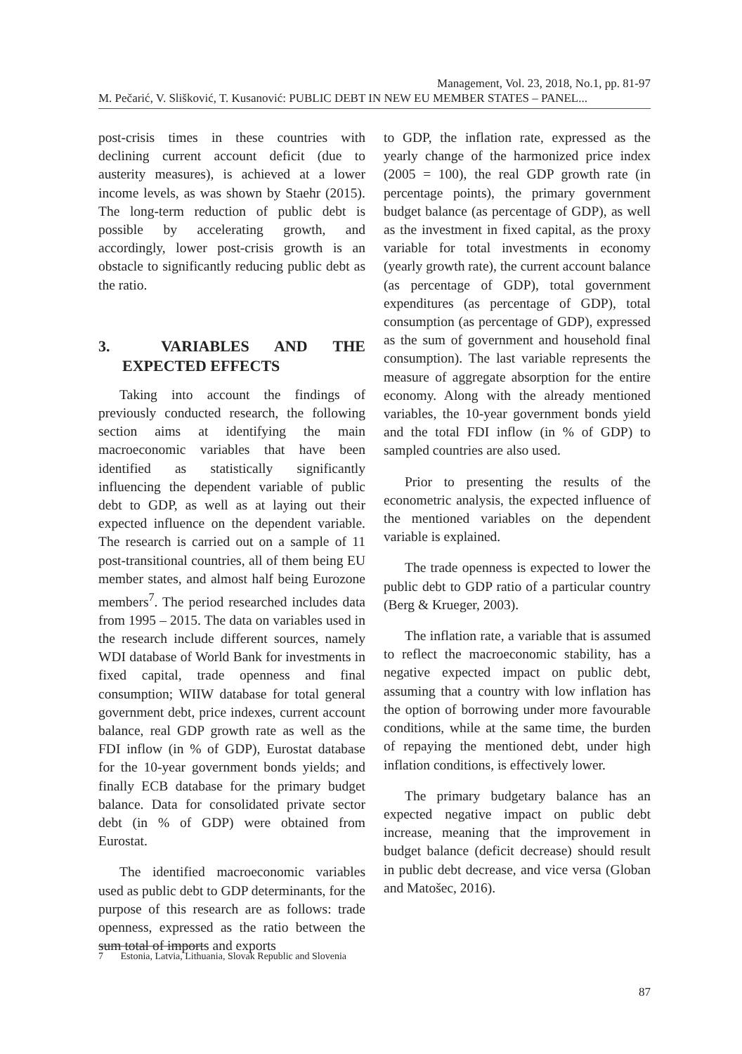Management, Vol. 23, 2018, No.1, pp. 81-97
M. Pečarić, V. Slišković, T. Kusanović: PUBLIC DEBT IN NEW EU MEMBER STATES – PANEL...
post-crisis times in these countries with declining current account deficit (due to austerity measures), is achieved at a lower income levels, as was shown by Staehr (2015). The long-term reduction of public debt is possible by accelerating growth, and accordingly, lower post-crisis growth is an obstacle to significantly reducing public debt as the ratio.
3. VARIABLES AND THE EXPECTED EFFECTS
Taking into account the findings of previously conducted research, the following section aims at identifying the main macroeconomic variables that have been identified as statistically significantly influencing the dependent variable of public debt to GDP, as well as at laying out their expected influence on the dependent variable. The research is carried out on a sample of 11 post-transitional countries, all of them being EU member states, and almost half being Eurozone members<sup>7</sup>. The period researched includes data from 1995 – 2015. The data on variables used in the research include different sources, namely WDI database of World Bank for investments in fixed capital, trade openness and final consumption; WIIW database for total general government debt, price indexes, current account balance, real GDP growth rate as well as the FDI inflow (in % of GDP), Eurostat database for the 10-year government bonds yields; and finally ECB database for the primary budget balance. Data for consolidated private sector debt (in % of GDP) were obtained from Eurostat.
The identified macroeconomic variables used as public debt to GDP determinants, for the purpose of this research are as follows: trade openness, expressed as the ratio between the sum total of imports and exports
to GDP, the inflation rate, expressed as the yearly change of the harmonized price index (2005 = 100), the real GDP growth rate (in percentage points), the primary government budget balance (as percentage of GDP), as well as the investment in fixed capital, as the proxy variable for total investments in economy (yearly growth rate), the current account balance (as percentage of GDP), total government expenditures (as percentage of GDP), total consumption (as percentage of GDP), expressed as the sum of government and household final consumption). The last variable represents the measure of aggregate absorption for the entire economy. Along with the already mentioned variables, the 10-year government bonds yield and the total FDI inflow (in % of GDP) to sampled countries are also used.
Prior to presenting the results of the econometric analysis, the expected influence of the mentioned variables on the dependent variable is explained.
The trade openness is expected to lower the public debt to GDP ratio of a particular country (Berg & Krueger, 2003).
The inflation rate, a variable that is assumed to reflect the macroeconomic stability, has a negative expected impact on public debt, assuming that a country with low inflation has the option of borrowing under more favourable conditions, while at the same time, the burden of repaying the mentioned debt, under high inflation conditions, is effectively lower.
The primary budgetary balance has an expected negative impact on public debt increase, meaning that the improvement in budget balance (deficit decrease) should result in public debt decrease, and vice versa (Globan and Matošec, 2016).
7 Estonia, Latvia, Lithuania, Slovak Republic and Slovenia
87